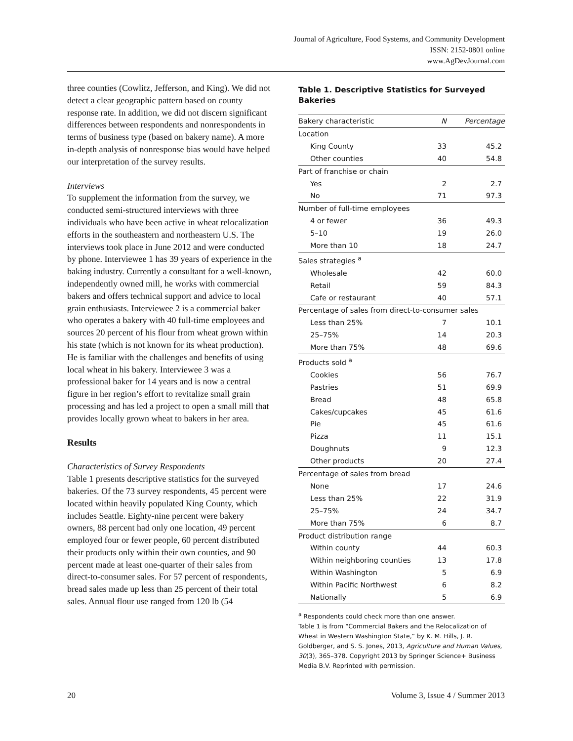Journal of Agriculture, Food Systems, and Community Development
ISSN: 2152-0801 online
www.AgDevJournal.com
three counties (Cowlitz, Jefferson, and King). We did not detect a clear geographic pattern based on county response rate. In addition, we did not discern significant differences between respondents and nonrespondents in terms of business type (based on bakery name). A more in-depth analysis of nonresponse bias would have helped our interpretation of the survey results.
Interviews
To supplement the information from the survey, we conducted semi-structured interviews with three individuals who have been active in wheat relocalization efforts in the southeastern and northeastern U.S. The interviews took place in June 2012 and were conducted by phone. Interviewee 1 has 39 years of experience in the baking industry. Currently a consultant for a well-known, independently owned mill, he works with commercial bakers and offers technical support and advice to local grain enthusiasts. Interviewee 2 is a commercial baker who operates a bakery with 40 full-time employees and sources 20 percent of his flour from wheat grown within his state (which is not known for its wheat production). He is familiar with the challenges and benefits of using local wheat in his bakery. Interviewee 3 was a professional baker for 14 years and is now a central figure in her region’s effort to revitalize small grain processing and has led a project to open a small mill that provides locally grown wheat to bakers in her area.
Results
Characteristics of Survey Respondents
Table 1 presents descriptive statistics for the surveyed bakeries. Of the 73 survey respondents, 45 percent were located within heavily populated King County, which includes Seattle. Eighty-nine percent were bakery owners, 88 percent had only one location, 49 percent employed four or fewer people, 60 percent distributed their products only within their own counties, and 90 percent made at least one-quarter of their sales from direct-to-consumer sales. For 57 percent of respondents, bread sales made up less than 25 percent of their total sales. Annual flour use ranged from 120 lb (54
Table 1. Descriptive Statistics for Surveyed Bakeries
| Bakery characteristic | N | Percentage |
| --- | --- | --- |
| Location | | |
| King County | 33 | 45.2 |
| Other counties | 40 | 54.8 |
| Part of franchise or chain | | |
| Yes | 2 | 2.7 |
| No | 71 | 97.3 |
| Number of full-time employees | | |
| 4 or fewer | 36 | 49.3 |
| 5–10 | 19 | 26.0 |
| More than 10 | 18 | 24.7 |
| Sales strategies <sup>a</sup> | | |
| Wholesale | 42 | 60.0 |
| Retail | 59 | 84.3 |
| Cafe or restaurant | 40 | 57.1 |
| Percentage of sales from direct-to-consumer sales | | |
| Less than 25% | 7 | 10.1 |
| 25–75% | 14 | 20.3 |
| More than 75% | 48 | 69.6 |
| Products sold <sup>a</sup> | | |
| Cookies | 56 | 76.7 |
| Pastries | 51 | 69.9 |
| Bread | 48 | 65.8 |
| Cakes/cupcakes | 45 | 61.6 |
| Pie | 45 | 61.6 |
| Pizza | 11 | 15.1 |
| Doughnuts | 9 | 12.3 |
| Other products | 20 | 27.4 |
| Percentage of sales from bread | | |
| None | 17 | 24.6 |
| Less than 25% | 22 | 31.9 |
| 25–75% | 24 | 34.7 |
| More than 75% | 6 | 8.7 |
| Product distribution range | | |
| Within county | 44 | 60.3 |
| Within neighboring counties | 13 | 17.8 |
| Within Washington | 5 | 6.9 |
| Within Pacific Northwest | 6 | 8.2 |
| Nationally | 5 | 6.9 |
<sup>a</sup> Respondents could check more than one answer.
Table 1 is from “Commercial Bakers and the Relocalization of Wheat in Western Washington State,” by K. M. Hills, J. R. Goldberger, and S. S. Jones, 2013, Agriculture and Human Values, 30(3), 365–378. Copyright 2013 by Springer Science+ Business Media B.V. Reprinted with permission.
20 Volume 3, Issue 4 / Summer 2013